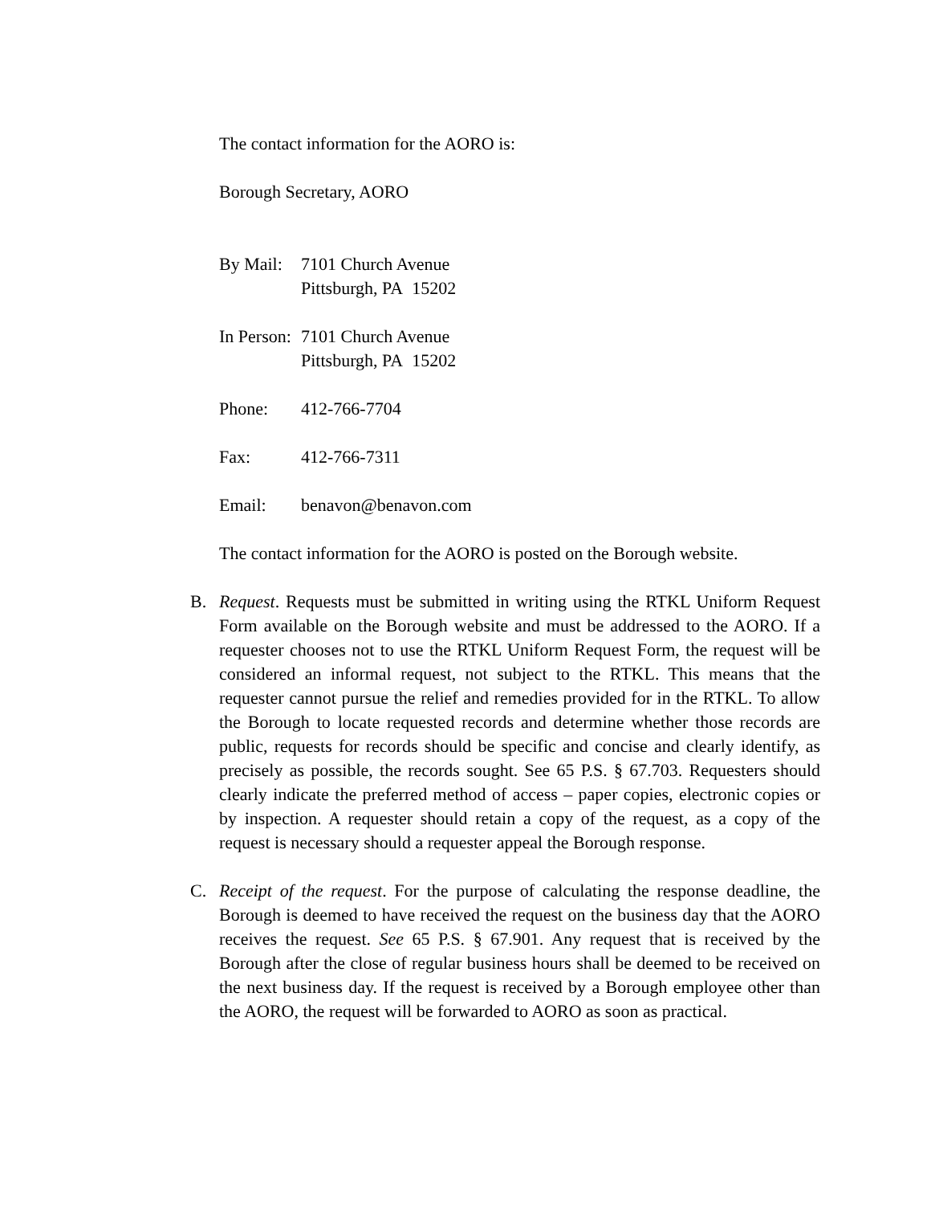The contact information for the AORO is:
Borough Secretary, AORO
By Mail:
7101 Church Avenue
Pittsburgh, PA 15202
In Person:
7101 Church Avenue
Pittsburgh, PA 15202
Phone: 412-766-7704
Fax: 412-766-7311
Email: benavon@benavon.com
The contact information for the AORO is posted on the Borough website.
B. Request. Requests must be submitted in writing using the RTKL Uniform Request Form available on the Borough website and must be addressed to the AORO. If a requester chooses not to use the RTKL Uniform Request Form, the request will be considered an informal request, not subject to the RTKL. This means that the requester cannot pursue the relief and remedies provided for in the RTKL. To allow the Borough to locate requested records and determine whether those records are public, requests for records should be specific and concise and clearly identify, as precisely as possible, the records sought. See 65 P.S. § 67.703. Requesters should clearly indicate the preferred method of access – paper copies, electronic copies or by inspection. A requester should retain a copy of the request, as a copy of the request is necessary should a requester appeal the Borough response.
C. Receipt of the request. For the purpose of calculating the response deadline, the Borough is deemed to have received the request on the business day that the AORO receives the request. See 65 P.S. § 67.901. Any request that is received by the Borough after the close of regular business hours shall be deemed to be received on the next business day. If the request is received by a Borough employee other than the AORO, the request will be forwarded to AORO as soon as practical.